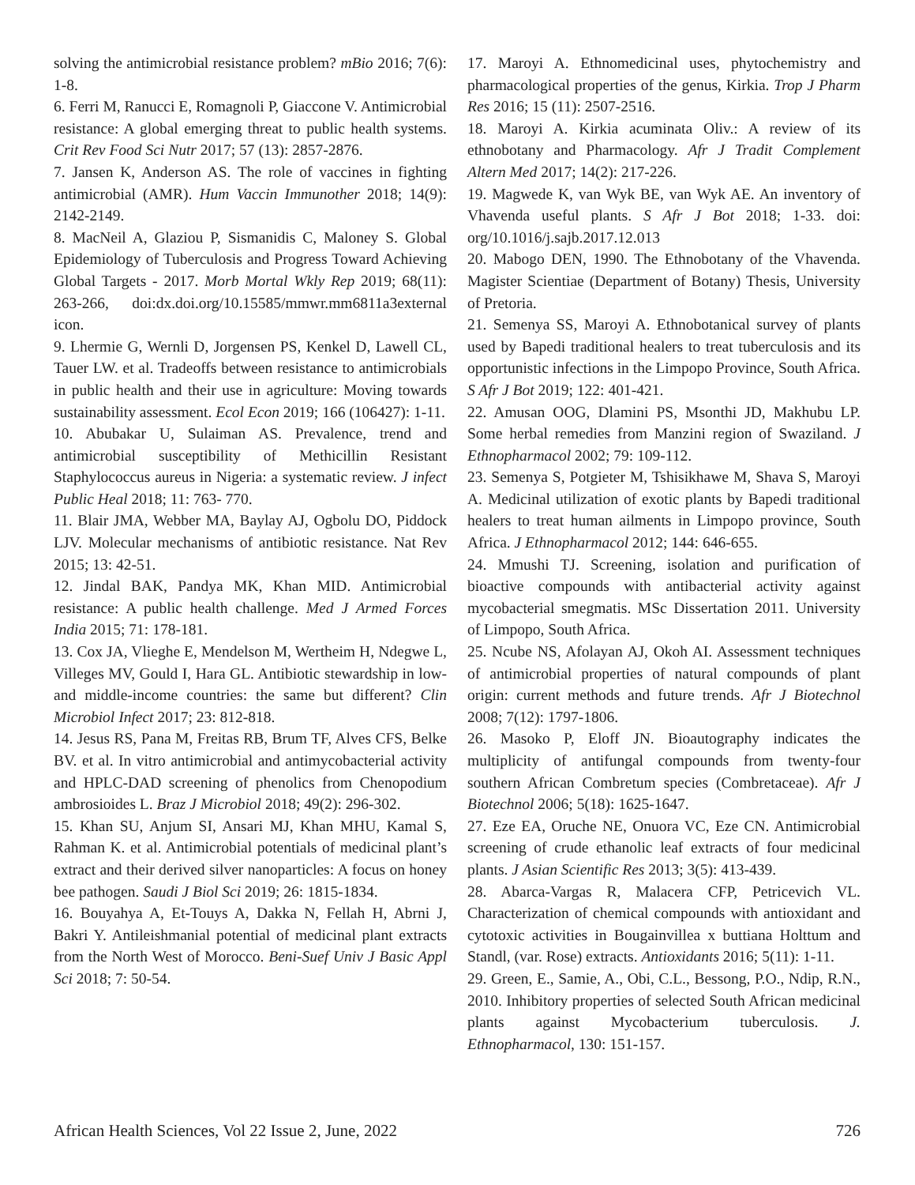solving the antimicrobial resistance problem? mBio 2016; 7(6): 1-8.
6. Ferri M, Ranucci E, Romagnoli P, Giaccone V. Antimicrobial resistance: A global emerging threat to public health systems. Crit Rev Food Sci Nutr 2017; 57 (13): 2857-2876.
7. Jansen K, Anderson AS. The role of vaccines in fighting antimicrobial (AMR). Hum Vaccin Immunother 2018; 14(9): 2142-2149.
8. MacNeil A, Glaziou P, Sismanidis C, Maloney S. Global Epidemiology of Tuberculosis and Progress Toward Achieving Global Targets - 2017. Morb Mortal Wkly Rep 2019; 68(11): 263-266, doi:dx.doi.org/10.15585/mmwr.mm6811a3external icon.
9. Lhermie G, Wernli D, Jorgensen PS, Kenkel D, Lawell CL, Tauer LW. et al. Tradeoffs between resistance to antimicrobials in public health and their use in agriculture: Moving towards sustainability assessment. Ecol Econ 2019; 166 (106427): 1-11.
10. Abubakar U, Sulaiman AS. Prevalence, trend and antimicrobial susceptibility of Methicillin Resistant Staphylococcus aureus in Nigeria: a systematic review. J infect Public Heal 2018; 11: 763- 770.
11. Blair JMA, Webber MA, Baylay AJ, Ogbolu DO, Piddock LJV. Molecular mechanisms of antibiotic resistance. Nat Rev 2015; 13: 42-51.
12. Jindal BAK, Pandya MK, Khan MID. Antimicrobial resistance: A public health challenge. Med J Armed Forces India 2015; 71: 178-181.
13. Cox JA, Vlieghe E, Mendelson M, Wertheim H, Ndegwe L, Villeges MV, Gould I, Hara GL. Antibiotic stewardship in low- and middle-income countries: the same but different? Clin Microbiol Infect 2017; 23: 812-818.
14. Jesus RS, Pana M, Freitas RB, Brum TF, Alves CFS, Belke BV. et al. In vitro antimicrobial and antimycobacterial activity and HPLC-DAD screening of phenolics from Chenopodium ambrosioides L. Braz J Microbiol 2018; 49(2): 296-302.
15. Khan SU, Anjum SI, Ansari MJ, Khan MHU, Kamal S, Rahman K. et al. Antimicrobial potentials of medicinal plant’s extract and their derived silver nanoparticles: A focus on honey bee pathogen. Saudi J Biol Sci 2019; 26: 1815-1834.
16. Bouyahya A, Et-Touys A, Dakka N, Fellah H, Abrni J, Bakri Y. Antileishmanial potential of medicinal plant extracts from the North West of Morocco. Beni-Suef Univ J Basic Appl Sci 2018; 7: 50-54.
17. Maroyi A. Ethnomedicinal uses, phytochemistry and pharmacological properties of the genus, Kirkia. Trop J Pharm Res 2016; 15 (11): 2507-2516.
18. Maroyi A. Kirkia acuminata Oliv.: A review of its ethnobotany and Pharmacology. Afr J Tradit Complement Altern Med 2017; 14(2): 217-226.
19. Magwede K, van Wyk BE, van Wyk AE. An inventory of Vhavenda useful plants. S Afr J Bot 2018; 1-33. doi: org/10.1016/j.sajb.2017.12.013
20. Mabogo DEN, 1990. The Ethnobotany of the Vhavenda. Magister Scientiae (Department of Botany) Thesis, University of Pretoria.
21. Semenya SS, Maroyi A. Ethnobotanical survey of plants used by Bapedi traditional healers to treat tuberculosis and its opportunistic infections in the Limpopo Province, South Africa. S Afr J Bot 2019; 122: 401-421.
22. Amusan OOG, Dlamini PS, Msonthi JD, Makhubu LP. Some herbal remedies from Manzini region of Swaziland. J Ethnopharmacol 2002; 79: 109-112.
23. Semenya S, Potgieter M, Tshisikhawe M, Shava S, Maroyi A. Medicinal utilization of exotic plants by Bapedi traditional healers to treat human ailments in Limpopo province, South Africa. J Ethnopharmacol 2012; 144: 646-655.
24. Mmushi TJ. Screening, isolation and purification of bioactive compounds with antibacterial activity against mycobacterial smegmatis. MSc Dissertation 2011. University of Limpopo, South Africa.
25. Ncube NS, Afolayan AJ, Okoh AI. Assessment techniques of antimicrobial properties of natural compounds of plant origin: current methods and future trends. Afr J Biotechnol 2008; 7(12): 1797-1806.
26. Masoko P, Eloff JN. Bioautography indicates the multiplicity of antifungal compounds from twenty-four southern African Combretum species (Combretaceae). Afr J Biotechnol 2006; 5(18): 1625-1647.
27. Eze EA, Oruche NE, Onuora VC, Eze CN. Antimicrobial screening of crude ethanolic leaf extracts of four medicinal plants. J Asian Scientific Res 2013; 3(5): 413-439.
28. Abarca-Vargas R, Malacera CFP, Petricevich VL. Characterization of chemical compounds with antioxidant and cytotoxic activities in Bougainvillea x buttiana Holttum and Standl, (var. Rose) extracts. Antioxidants 2016; 5(11): 1-11.
29. Green, E., Samie, A., Obi, C.L., Bessong, P.O., Ndip, R.N., 2010. Inhibitory properties of selected South African medicinal plants against Mycobacterium tuberculosis. J. Ethnopharmacol, 130: 151-157.
African Health Sciences, Vol 22 Issue 2, June, 2022 726